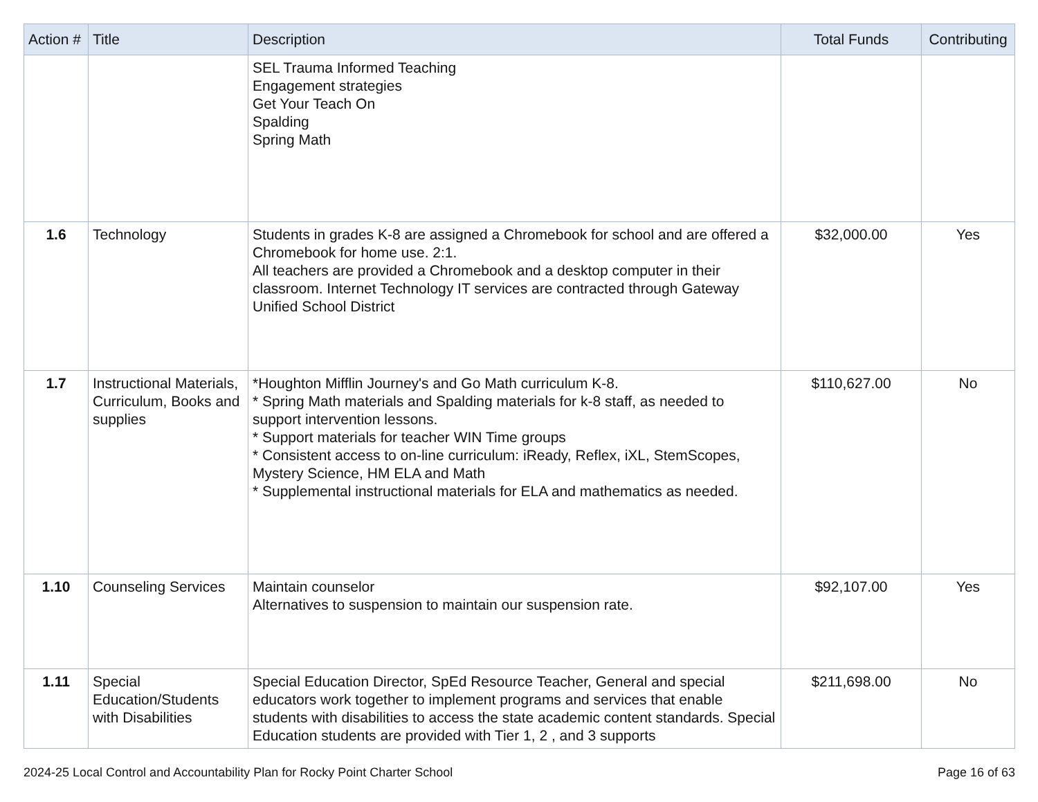| Action # | Title | Description | Total Funds | Contributing |
| --- | --- | --- | --- | --- |
| | | SEL Trauma Informed Teaching Engagement strategies Get Your Teach On Spalding Spring Math | | |
| 1.6 | Technology | Students in grades K-8 are assigned a Chromebook for school and are offered a Chromebook for home use. 2:1. All teachers are provided a Chromebook and a desktop computer in their classroom. Internet Technology IT services are contracted through Gateway Unified School District | $32,000.00 | Yes |
| 1.7 | Instructional Materials, Curriculum, Books and supplies | *Houghton Mifflin Journey's and Go Math curriculum K-8. * Spring Math materials and Spalding materials for k-8 staff, as needed to support intervention lessons. * Support materials for teacher WIN Time groups * Consistent access to on-line curriculum: iReady, Reflex, iXL, StemScopes, Mystery Science, HM ELA and Math * Supplemental instructional materials for ELA and mathematics as needed. | $110,627.00 | No |
| 1.10 | Counseling Services | Maintain counselor Alternatives to suspension to maintain our suspension rate. | $92,107.00 | Yes |
| 1.11 | Special Education/Students with Disabilities | Special Education Director, SpEd Resource Teacher, General and special educators work together to implement programs and services that enable students with disabilities to access the state academic content standards. Special Education students are provided with Tier 1, 2 , and 3 supports | $211,698.00 | No |
2024-25 Local Control and Accountability Plan for Rocky Point Charter School Page 16 of 63